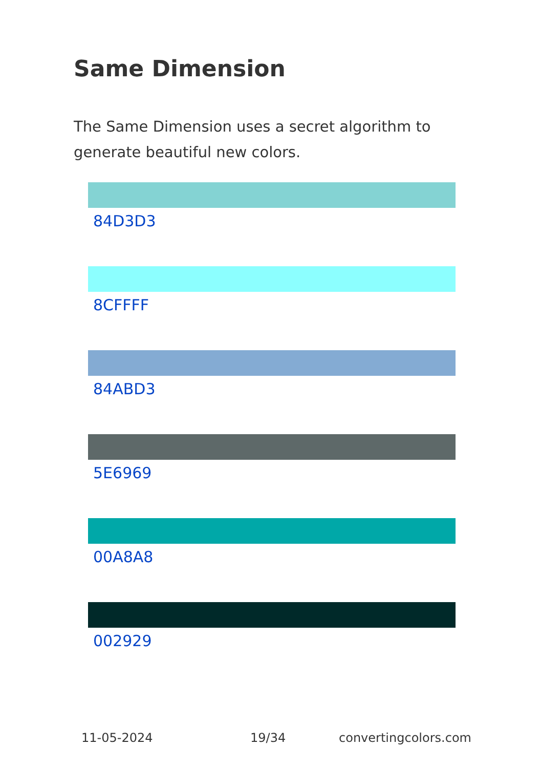Same Dimension
The Same Dimension uses a secret algorithm to generate beautiful new colors.
84D3D3
8CFFFF
84ABD3
5E6969
00A8A8
002929
11-05-2024 19/34 convertingcolors.com